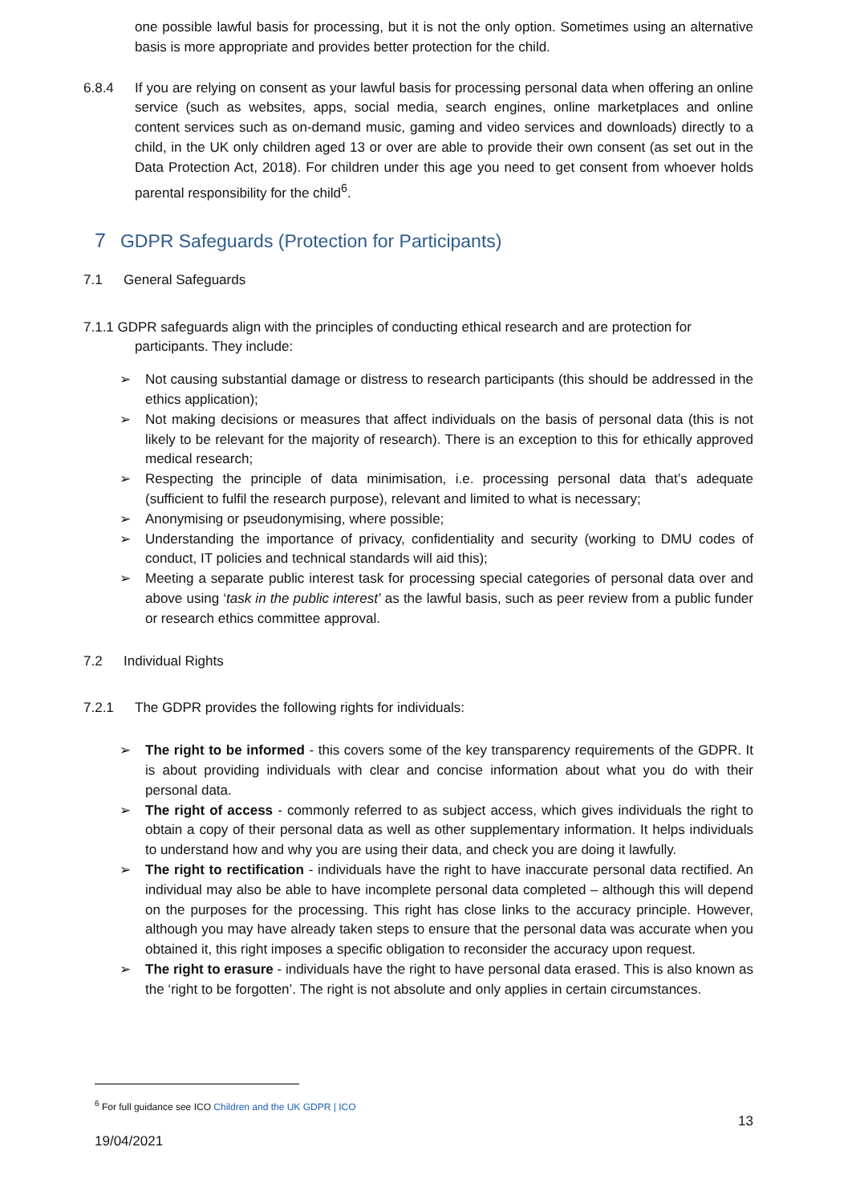one possible lawful basis for processing, but it is not the only option. Sometimes using an alternative basis is more appropriate and provides better protection for the child.
6.8.4 If you are relying on consent as your lawful basis for processing personal data when offering an online service (such as websites, apps, social media, search engines, online marketplaces and online content services such as on-demand music, gaming and video services and downloads) directly to a child, in the UK only children aged 13 or over are able to provide their own consent (as set out in the Data Protection Act, 2018). For children under this age you need to get consent from whoever holds parental responsibility for the child<sup>6</sup>.
7 GDPR Safeguards (Protection for Participants)
7.1 General Safeguards
7.1.1 GDPR safeguards align with the principles of conducting ethical research and are protection for
participants. They include:
➢ Not causing substantial damage or distress to research participants (this should be addressed in the ethics application);
➢ Not making decisions or measures that affect individuals on the basis of personal data (this is not likely to be relevant for the majority of research). There is an exception to this for ethically approved medical research;
➢ Respecting the principle of data minimisation, i.e. processing personal data that’s adequate (sufficient to fulfil the research purpose), relevant and limited to what is necessary;
➢ Anonymising or pseudonymising, where possible;
➢ Understanding the importance of privacy, confidentiality and security (working to DMU codes of conduct, IT policies and technical standards will aid this);
➢ Meeting a separate public interest task for processing special categories of personal data over and above using ‘task in the public interest’ as the lawful basis, such as peer review from a public funder or research ethics committee approval.
7.2 Individual Rights
7.2.1 The GDPR provides the following rights for individuals:
➢ The right to be informed - this covers some of the key transparency requirements of the GDPR. It is about providing individuals with clear and concise information about what you do with their personal data.
➢ The right of access - commonly referred to as subject access, which gives individuals the right to obtain a copy of their personal data as well as other supplementary information. It helps individuals to understand how and why you are using their data, and check you are doing it lawfully.
➢ The right to rectification - individuals have the right to have inaccurate personal data rectified. An individual may also be able to have incomplete personal data completed – although this will depend on the purposes for the processing. This right has close links to the accuracy principle. However, although you may have already taken steps to ensure that the personal data was accurate when you obtained it, this right imposes a specific obligation to reconsider the accuracy upon request.
➢ The right to erasure - individuals have the right to have personal data erased. This is also known as the ‘right to be forgotten’. The right is not absolute and only applies in certain circumstances.
<sup>6</sup> For full guidance see ICO Children and the UK GDPR | ICO
13
19/04/2021